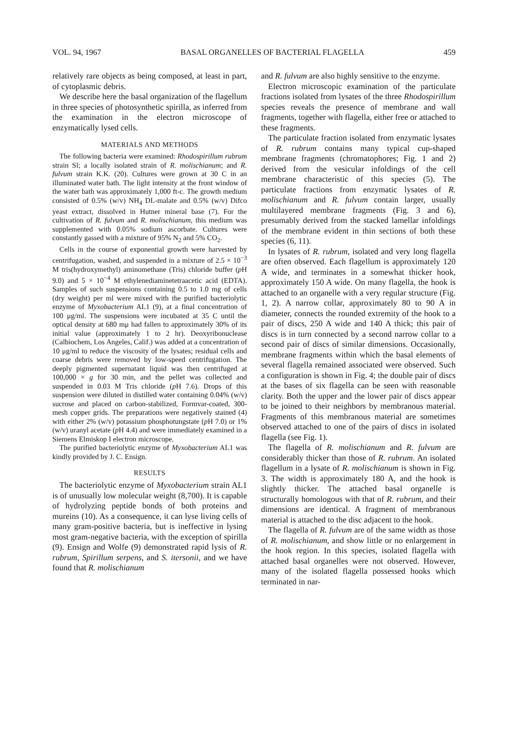VOL. 94, 1967 BASAL ORGANELLES OF BACTERIAL FLAGELLA 459
relatively rare objects as being composed, at least in part, of cytoplasmic debris.
We describe here the basal organization of the flagellum in three species of photosynthetic spirilla, as inferred from the examination in the electron microscope of enzymatically lysed cells.
MATERIALS AND METHODS
The following bacteria were examined: Rhodospirillum rubrum strain Sl; a locally isolated strain of R. molischianum; and R. fulvum strain K.K. (20). Cultures were grown at 30 C in an illuminated water bath. The light intensity at the front window of the water bath was approximately 1,000 ft-c. The growth medium consisted of 0.5% (w/v) NH<sub>4</sub> DL-malate and 0.5% (w/v) Difco yeast extract, dissolved in Hutner mineral base (7). For the cultivation of R. fulvum and R. molischianum, this medium was supplemented with 0.05% sodium ascorbate. Cultures were constantly gassed with a mixture of 95% N<sub>2</sub> and 5% CO<sub>2</sub>.
Cells in the course of exponential growth were harvested by centrifugation, washed, and suspended in a mixture of 2.5 × 10<sup>−3</sup> M tris(hydroxymethyl) aminomethane (Tris) chloride buffer (p H 9.0) and 5 × 10<sup>−4</sup> M ethylenediaminetetraacetic acid (EDTA). Samples of such suspensions containing 0.5 to 1.0 mg of cells (dry weight) per ml were mixed with the purified bacteriolytic enzyme of Myxobacterium AL1 (9), at a final concentration of 100 μg/ml. The suspensions were incubated at 35 C until the optical density at 680 mμ had fallen to approximately 30% of its initial value (approximately 1 to 2 hr). Deoxyribonuclease (Calbiochem, Los Angeles, Calif.) was added at a concentration of 10 μg/ml to reduce the viscosity of the lysates; residual cells and coarse debris were removed by low-speed centrifugation. The deeply pigmented supernatant liquid was then centrifuged at 100,000 × g for 30 min, and the pellet was collected and suspended in 0.03 M Tris chloride (p H 7.6). Drops of this suspension were diluted in distilled water containing 0.04% (w/v) sucrose and placed on carbon-stabilized, Formvar-coated, 300-mesh copper grids. The preparations were negatively stained (4) with either 2% (w/v) potassium phosphotungstate (p H 7.0) or 1% (w/v) uranyl acetate (p H 4.4) and were immediately examined in a Siemens Elmiskop I electron microscope.
The purified bacteriolytic enzyme of Myxobacterium AL1 was kindly provided by J. C. Ensign.
RESULTS
The bacteriolytic enzyme of Myxobacterium strain AL1 is of unusually low molecular weight (8,700). It is capable of hydrolyzing peptide bonds of both proteins and mureins (10). As a consequence, it can lyse living cells of many gram-positive bacteria, but is ineffective in lysing most gram-negative bacteria, with the exception of spirilla (9). Ensign and Wolfe (9) demonstrated rapid lysis of R. rubrum, Spirillum serpens, and S. itersonii, and we have found that R. molischianum
and R. fulvum are also highly sensitive to the enzyme.
Electron microscopic examination of the particulate fractions isolated from lysates of the three Rhodospirillum species reveals the presence of membrane and wall fragments, together with flagella, either free or attached to these fragments.
The particulate fraction isolated from enzymatic lysates of R. rubrum contains many typical cup-shaped membrane fragments (chromatophores; Fig. 1 and 2) derived from the vesicular infoldings of the cell membrane characteristic of this species (5). The particulate fractions from enzymatic lysates of R. molischianum and R. fulvum contain larger, usually multilayered membrane fragments (Fig. 3 and 6), presumably derived from the stacked lamellar infoldings of the membrane evident in thin sections of both these species (6, 11).
In lysates of R. rubrum, isolated and very long flagella are often observed. Each flagellum is approximately 120 A wide, and terminates in a somewhat thicker hook, approximately 150 A wide. On many flagella, the hook is attached to an organelle with a very regular structure (Fig. 1, 2). A narrow collar, approximately 80 to 90 A in diameter, connects the rounded extremity of the hook to a pair of discs, 250 A wide and 140 A thick; this pair of discs is in turn connected by a second narrow collar to a second pair of discs of similar dimensions. Occasionally, membrane fragments within which the basal elements of several flagella remained associated were observed. Such a configuration is shown in Fig. 4; the double pair of discs at the bases of six flagella can be seen with reasonable clarity. Both the upper and the lower pair of discs appear to be joined to their neighbors by membranous material. Fragments of this membranous material are sometimes observed attached to one of the pairs of discs in isolated flagella (see Fig. 1).
The flagella of R. molischianum and R. fulvum are considerably thicker than those of R. rubrum. An isolated flagellum in a lysate of R. molischianum is shown in Fig. 3. The width is approximately 180 A, and the hook is slightly thicker. The attached basal organelle is structurally homologous with that of R. rubrum, and their dimensions are identical. A fragment of membranous material is attached to the disc adjacent to the hook.
The flagella of R. fulvum are of the same width as those of R. molischianum, and show little or no enlargement in the hook region. In this species, isolated flagella with attached basal organelles were not observed. However, many of the isolated flagella possessed hooks which terminated in nar-